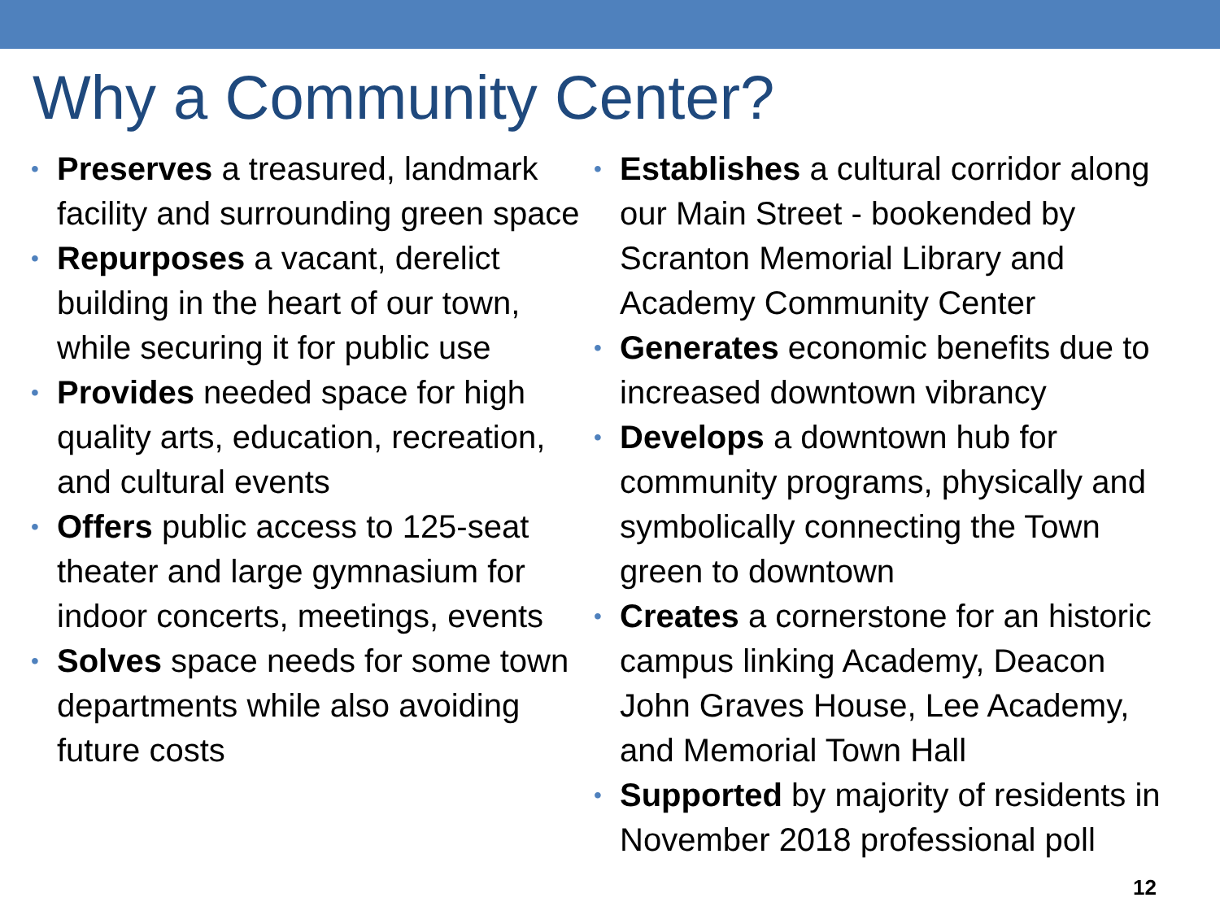Why a Community Center?
• Preserves a treasured, landmark facility and surrounding green space
• Repurposes a vacant, derelict building in the heart of our town, while securing it for public use
• Provides needed space for high quality arts, education, recreation, and cultural events
• Offers public access to 125-seat theater and large gymnasium for indoor concerts, meetings, events
• Solves space needs for some town departments while also avoiding future costs
• Establishes a cultural corridor along our Main Street - bookended by Scranton Memorial Library and Academy Community Center
• Generates economic benefits due to increased downtown vibrancy
• Develops a downtown hub for community programs, physically and symbolically connecting the Town green to downtown
• Creates a cornerstone for an historic campus linking Academy, Deacon John Graves House, Lee Academy, and Memorial Town Hall
• Supported by majority of residents in November 2018 professional poll
12